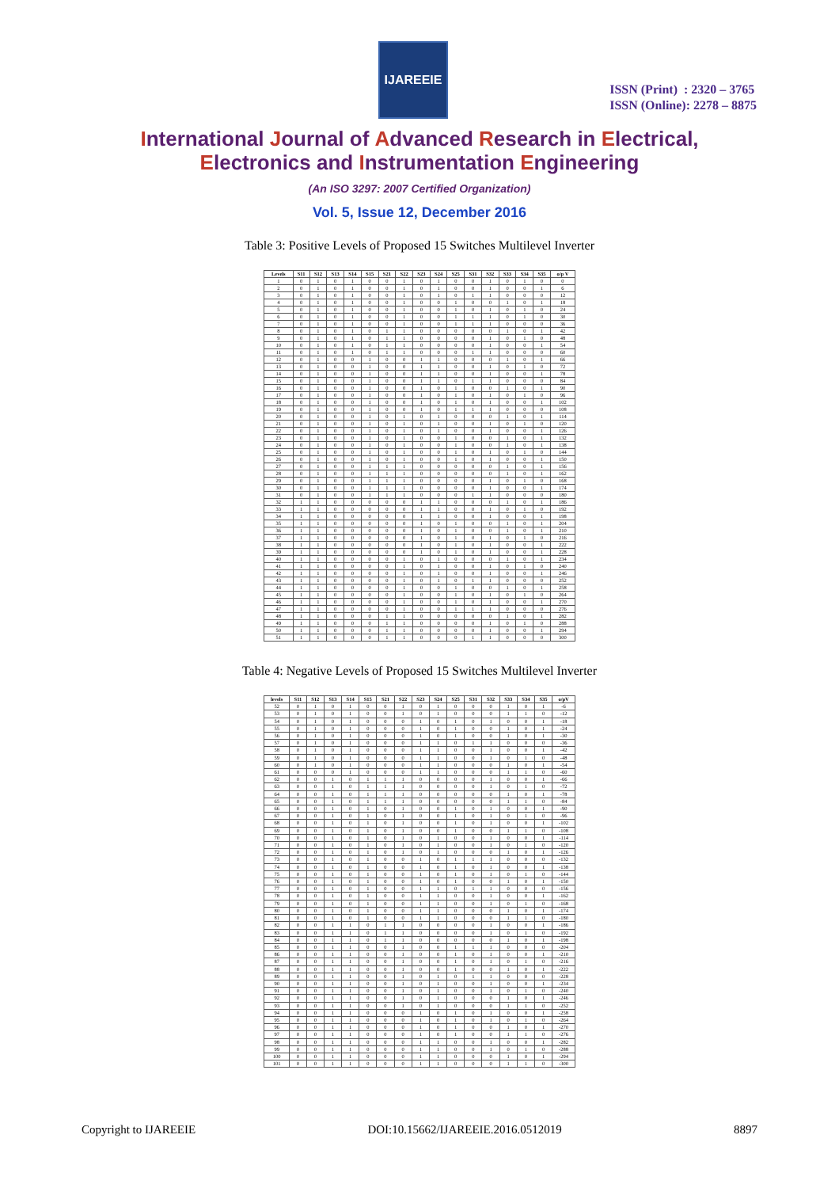IJAREEIE
ISSN (Print) : 2320 – 3765
ISSN (Online): 2278 – 8875
International Journal of Advanced Research in Electrical,
Electronics and Instrumentation Engineering
(An ISO 3297: 2007 Certified Organization)
Vol. 5, Issue 12, December 2016
Table 3: Positive Levels of Proposed 15 Switches Multilevel Inverter
| Levels | S11 | S12 | S13 | S14 | S15 | S21 | S22 | S23 | S24 | S25 | S31 | S32 | S33 | S34 | S35 | o/p V |
| --- | --- | --- | --- | --- | --- | --- | --- | --- | --- | --- | --- | --- | --- | --- | --- | --- |
| 1 | 0 | 1 | 0 | 1 | 0 | 0 | 1 | 0 | 1 | 0 | 0 | 1 | 0 | 1 | 0 | 0 |
| 2 | 0 | 1 | 0 | 1 | 0 | 0 | 1 | 0 | 1 | 0 | 0 | 1 | 0 | 0 | 1 | 6 |
| 3 | 0 | 1 | 0 | 1 | 0 | 0 | 1 | 0 | 1 | 0 | 1 | 1 | 0 | 0 | 0 | 12 |
| 4 | 0 | 1 | 0 | 1 | 0 | 0 | 1 | 0 | 0 | 1 | 0 | 0 | 1 | 0 | 1 | 18 |
| 5 | 0 | 1 | 0 | 1 | 0 | 0 | 1 | 0 | 0 | 1 | 0 | 1 | 0 | 1 | 0 | 24 |
| 6 | 0 | 1 | 0 | 1 | 0 | 0 | 1 | 0 | 0 | 1 | 1 | 1 | 0 | 1 | 0 | 30 |
| 7 | 0 | 1 | 0 | 1 | 0 | 0 | 1 | 0 | 0 | 1 | 1 | 1 | 0 | 0 | 0 | 36 |
| 8 | 0 | 1 | 0 | 1 | 0 | 1 | 1 | 0 | 0 | 0 | 0 | 0 | 1 | 0 | 1 | 42 |
| 9 | 0 | 1 | 0 | 1 | 0 | 1 | 1 | 0 | 0 | 0 | 0 | 1 | 0 | 1 | 0 | 48 |
| 10 | 0 | 1 | 0 | 1 | 0 | 1 | 1 | 0 | 0 | 0 | 0 | 1 | 0 | 0 | 1 | 54 |
| 11 | 0 | 1 | 0 | 1 | 0 | 1 | 1 | 0 | 0 | 0 | 1 | 1 | 0 | 0 | 0 | 60 |
| 12 | 0 | 1 | 0 | 0 | 1 | 0 | 0 | 1 | 1 | 0 | 0 | 0 | 1 | 0 | 1 | 66 |
| 13 | 0 | 1 | 0 | 0 | 1 | 0 | 0 | 1 | 1 | 0 | 0 | 1 | 0 | 1 | 0 | 72 |
| 14 | 0 | 1 | 0 | 0 | 1 | 0 | 0 | 1 | 1 | 0 | 0 | 1 | 0 | 0 | 1 | 78 |
| 15 | 0 | 1 | 0 | 0 | 1 | 0 | 0 | 1 | 1 | 0 | 1 | 1 | 0 | 0 | 0 | 84 |
| 16 | 0 | 1 | 0 | 0 | 1 | 0 | 0 | 1 | 0 | 1 | 0 | 0 | 1 | 0 | 1 | 90 |
| 17 | 0 | 1 | 0 | 0 | 1 | 0 | 0 | 1 | 0 | 1 | 0 | 1 | 0 | 1 | 0 | 96 |
| 18 | 0 | 1 | 0 | 0 | 1 | 0 | 0 | 1 | 0 | 1 | 0 | 1 | 0 | 0 | 1 | 102 |
| 19 | 0 | 1 | 0 | 0 | 1 | 0 | 0 | 1 | 0 | 1 | 1 | 1 | 0 | 0 | 0 | 108 |
| 20 | 0 | 1 | 0 | 0 | 1 | 0 | 1 | 0 | 1 | 0 | 0 | 0 | 1 | 0 | 1 | 114 |
| 21 | 0 | 1 | 0 | 0 | 1 | 0 | 1 | 0 | 1 | 0 | 0 | 1 | 0 | 1 | 0 | 120 |
| 22 | 0 | 1 | 0 | 0 | 1 | 0 | 1 | 0 | 1 | 0 | 0 | 1 | 0 | 0 | 1 | 126 |
| 23 | 0 | 1 | 0 | 0 | 1 | 0 | 1 | 0 | 0 | 1 | 0 | 0 | 1 | 0 | 1 | 132 |
| 24 | 0 | 1 | 0 | 0 | 1 | 0 | 1 | 0 | 0 | 1 | 0 | 0 | 1 | 0 | 1 | 138 |
| 25 | 0 | 1 | 0 | 0 | 1 | 0 | 1 | 0 | 0 | 1 | 0 | 1 | 0 | 1 | 0 | 144 |
| 26 | 0 | 1 | 0 | 0 | 1 | 0 | 1 | 0 | 0 | 1 | 0 | 1 | 0 | 0 | 1 | 150 |
| 27 | 0 | 1 | 0 | 0 | 1 | 1 | 1 | 0 | 0 | 0 | 0 | 0 | 1 | 0 | 1 | 156 |
| 28 | 0 | 1 | 0 | 0 | 1 | 1 | 1 | 0 | 0 | 0 | 0 | 0 | 1 | 0 | 1 | 162 |
| 29 | 0 | 1 | 0 | 0 | 1 | 1 | 1 | 0 | 0 | 0 | 0 | 1 | 0 | 1 | 0 | 168 |
| 30 | 0 | 1 | 0 | 0 | 1 | 1 | 1 | 0 | 0 | 0 | 0 | 1 | 0 | 0 | 1 | 174 |
| 31 | 0 | 1 | 0 | 0 | 1 | 1 | 1 | 0 | 0 | 0 | 1 | 1 | 0 | 0 | 0 | 180 |
| 32 | 1 | 1 | 0 | 0 | 0 | 0 | 0 | 1 | 1 | 0 | 0 | 0 | 1 | 0 | 1 | 186 |
| 33 | 1 | 1 | 0 | 0 | 0 | 0 | 0 | 1 | 1 | 0 | 0 | 1 | 0 | 1 | 0 | 192 |
| 34 | 1 | 1 | 0 | 0 | 0 | 0 | 0 | 1 | 1 | 0 | 0 | 1 | 0 | 0 | 1 | 198 |
| 35 | 1 | 1 | 0 | 0 | 0 | 0 | 0 | 1 | 0 | 1 | 0 | 0 | 1 | 0 | 1 | 204 |
| 36 | 1 | 1 | 0 | 0 | 0 | 0 | 0 | 1 | 0 | 1 | 0 | 0 | 1 | 0 | 1 | 210 |
| 37 | 1 | 1 | 0 | 0 | 0 | 0 | 0 | 1 | 0 | 1 | 0 | 1 | 0 | 1 | 0 | 216 |
| 38 | 1 | 1 | 0 | 0 | 0 | 0 | 0 | 1 | 0 | 1 | 0 | 1 | 0 | 0 | 1 | 222 |
| 39 | 1 | 1 | 0 | 0 | 0 | 0 | 0 | 1 | 0 | 1 | 0 | 1 | 0 | 0 | 1 | 228 |
| 40 | 1 | 1 | 0 | 0 | 0 | 0 | 1 | 0 | 1 | 0 | 0 | 0 | 1 | 0 | 1 | 234 |
| 41 | 1 | 1 | 0 | 0 | 0 | 0 | 1 | 0 | 1 | 0 | 0 | 1 | 0 | 1 | 0 | 240 |
| 42 | 1 | 1 | 0 | 0 | 0 | 0 | 1 | 0 | 1 | 0 | 0 | 1 | 0 | 0 | 1 | 246 |
| 43 | 1 | 1 | 0 | 0 | 0 | 0 | 1 | 0 | 1 | 0 | 1 | 1 | 0 | 0 | 0 | 252 |
| 44 | 1 | 1 | 0 | 0 | 0 | 0 | 1 | 0 | 0 | 1 | 0 | 0 | 1 | 0 | 1 | 258 |
| 45 | 1 | 1 | 0 | 0 | 0 | 0 | 1 | 0 | 0 | 1 | 0 | 1 | 0 | 1 | 0 | 264 |
| 46 | 1 | 1 | 0 | 0 | 0 | 0 | 1 | 0 | 0 | 1 | 0 | 1 | 0 | 0 | 1 | 270 |
| 47 | 1 | 1 | 0 | 0 | 0 | 0 | 1 | 0 | 0 | 1 | 1 | 1 | 0 | 0 | 0 | 276 |
| 48 | 1 | 1 | 0 | 0 | 0 | 1 | 1 | 0 | 0 | 0 | 0 | 0 | 1 | 0 | 1 | 282 |
| 49 | 1 | 1 | 0 | 0 | 0 | 1 | 1 | 0 | 0 | 0 | 0 | 1 | 0 | 1 | 0 | 288 |
| 50 | 1 | 1 | 0 | 0 | 0 | 1 | 1 | 0 | 0 | 0 | 0 | 1 | 0 | 0 | 1 | 294 |
| 51 | 1 | 1 | 0 | 0 | 0 | 1 | 1 | 0 | 0 | 0 | 1 | 1 | 0 | 0 | 0 | 300 |
Table 4: Negative Levels of Proposed 15 Switches Multilevel Inverter
| levels | S11 | S12 | S13 | S14 | S15 | S21 | S22 | S23 | S24 | S25 | S31 | S32 | S33 | S34 | S35 | o/pV |
| --- | --- | --- | --- | --- | --- | --- | --- | --- | --- | --- | --- | --- | --- | --- | --- | --- |
| 52 | 0 | 1 | 0 | 1 | 0 | 0 | 1 | 0 | 1 | 0 | 0 | 0 | 1 | 0 | 1 | -6 |
| 53 | 0 | 1 | 0 | 1 | 0 | 0 | 1 | 0 | 1 | 0 | 0 | 0 | 1 | 1 | 0 | -12 |
| 54 | 0 | 1 | 0 | 1 | 0 | 0 | 0 | 1 | 0 | 1 | 0 | 1 | 0 | 0 | 1 | -18 |
| 55 | 0 | 1 | 0 | 1 | 0 | 0 | 0 | 1 | 0 | 1 | 0 | 0 | 1 | 0 | 1 | -24 |
| 56 | 0 | 1 | 0 | 1 | 0 | 0 | 0 | 1 | 0 | 1 | 0 | 0 | 1 | 0 | 1 | -30 |
| 57 | 0 | 1 | 0 | 1 | 0 | 0 | 0 | 1 | 1 | 0 | 1 | 1 | 0 | 0 | 0 | -36 |
| 58 | 0 | 1 | 0 | 1 | 0 | 0 | 0 | 1 | 1 | 0 | 0 | 1 | 0 | 0 | 1 | -42 |
| 59 | 0 | 1 | 0 | 1 | 0 | 0 | 0 | 1 | 1 | 0 | 0 | 1 | 0 | 1 | 0 | -48 |
| 60 | 0 | 1 | 0 | 1 | 0 | 0 | 0 | 1 | 1 | 0 | 0 | 0 | 1 | 0 | 1 | -54 |
| 61 | 0 | 0 | 0 | 1 | 0 | 0 | 0 | 1 | 1 | 0 | 0 | 0 | 1 | 1 | 0 | -60 |
| 62 | 0 | 0 | 1 | 0 | 1 | 1 | 1 | 0 | 0 | 0 | 0 | 1 | 0 | 0 | 1 | -66 |
| 63 | 0 | 0 | 1 | 0 | 1 | 1 | 1 | 0 | 0 | 0 | 0 | 1 | 0 | 1 | 0 | -72 |
| 64 | 0 | 0 | 1 | 0 | 1 | 1 | 1 | 0 | 0 | 0 | 0 | 0 | 1 | 0 | 1 | -78 |
| 65 | 0 | 0 | 1 | 0 | 1 | 1 | 1 | 0 | 0 | 0 | 0 | 0 | 1 | 1 | 0 | -84 |
| 66 | 0 | 0 | 1 | 0 | 1 | 0 | 1 | 0 | 0 | 1 | 0 | 1 | 0 | 0 | 1 | -90 |
| 67 | 0 | 0 | 1 | 0 | 1 | 0 | 1 | 0 | 0 | 1 | 0 | 1 | 0 | 1 | 0 | -96 |
| 68 | 0 | 0 | 1 | 0 | 1 | 0 | 1 | 0 | 0 | 1 | 0 | 1 | 0 | 0 | 1 | -102 |
| 69 | 0 | 0 | 1 | 0 | 1 | 0 | 1 | 0 | 0 | 1 | 0 | 0 | 1 | 1 | 0 | -108 |
| 70 | 0 | 0 | 1 | 0 | 1 | 0 | 1 | 0 | 1 | 0 | 0 | 1 | 0 | 0 | 1 | -114 |
| 71 | 0 | 0 | 1 | 0 | 1 | 0 | 1 | 0 | 1 | 0 | 0 | 1 | 0 | 1 | 0 | -120 |
| 72 | 0 | 0 | 1 | 0 | 1 | 0 | 1 | 0 | 1 | 0 | 0 | 0 | 1 | 0 | 1 | -126 |
| 73 | 0 | 0 | 1 | 0 | 1 | 0 | 0 | 1 | 0 | 1 | 1 | 1 | 0 | 0 | 0 | -132 |
| 74 | 0 | 0 | 1 | 0 | 1 | 0 | 0 | 1 | 0 | 1 | 0 | 1 | 0 | 0 | 1 | -138 |
| 75 | 0 | 0 | 1 | 0 | 1 | 0 | 0 | 1 | 0 | 1 | 0 | 1 | 0 | 1 | 0 | -144 |
| 76 | 0 | 0 | 1 | 0 | 1 | 0 | 0 | 1 | 0 | 1 | 0 | 0 | 1 | 0 | 1 | -150 |
| 77 | 0 | 0 | 1 | 0 | 1 | 0 | 0 | 1 | 1 | 0 | 1 | 1 | 0 | 0 | 0 | -156 |
| 78 | 0 | 0 | 1 | 0 | 1 | 0 | 0 | 1 | 1 | 0 | 0 | 1 | 0 | 0 | 1 | -162 |
| 79 | 0 | 0 | 1 | 0 | 1 | 0 | 0 | 1 | 1 | 0 | 0 | 1 | 0 | 1 | 0 | -168 |
| 80 | 0 | 0 | 1 | 0 | 1 | 0 | 0 | 1 | 1 | 0 | 0 | 0 | 1 | 0 | 1 | -174 |
| 81 | 0 | 0 | 1 | 0 | 1 | 0 | 0 | 1 | 1 | 0 | 0 | 0 | 1 | 1 | 0 | -180 |
| 82 | 0 | 0 | 1 | 1 | 0 | 1 | 1 | 0 | 0 | 0 | 0 | 1 | 0 | 0 | 1 | -186 |
| 83 | 0 | 0 | 1 | 1 | 0 | 1 | 1 | 0 | 0 | 0 | 0 | 1 | 0 | 1 | 0 | -192 |
| 84 | 0 | 0 | 1 | 1 | 0 | 1 | 1 | 0 | 0 | 0 | 0 | 0 | 1 | 0 | 1 | -198 |
| 85 | 0 | 0 | 1 | 1 | 0 | 0 | 1 | 0 | 0 | 1 | 1 | 1 | 0 | 0 | 0 | -204 |
| 86 | 0 | 0 | 1 | 1 | 0 | 0 | 1 | 0 | 0 | 1 | 0 | 1 | 0 | 0 | 1 | -210 |
| 87 | 0 | 0 | 1 | 1 | 0 | 0 | 1 | 0 | 0 | 1 | 0 | 1 | 0 | 1 | 0 | -216 |
| 88 | 0 | 0 | 1 | 1 | 0 | 0 | 1 | 0 | 0 | 1 | 0 | 0 | 1 | 0 | 1 | -222 |
| 89 | 0 | 0 | 1 | 1 | 0 | 0 | 1 | 0 | 1 | 0 | 1 | 1 | 0 | 0 | 0 | -228 |
| 90 | 0 | 0 | 1 | 1 | 0 | 0 | 1 | 0 | 1 | 0 | 0 | 1 | 0 | 0 | 1 | -234 |
| 91 | 0 | 0 | 1 | 1 | 0 | 0 | 1 | 0 | 1 | 0 | 0 | 1 | 0 | 1 | 0 | -240 |
| 92 | 0 | 0 | 1 | 1 | 0 | 0 | 1 | 0 | 1 | 0 | 0 | 0 | 1 | 0 | 1 | -246 |
| 93 | 0 | 0 | 1 | 1 | 0 | 0 | 1 | 0 | 1 | 0 | 0 | 0 | 1 | 1 | 0 | -252 |
| 94 | 0 | 0 | 1 | 1 | 0 | 0 | 0 | 1 | 0 | 1 | 0 | 1 | 0 | 0 | 1 | -258 |
| 95 | 0 | 0 | 1 | 1 | 0 | 0 | 0 | 1 | 0 | 1 | 0 | 1 | 0 | 1 | 0 | -264 |
| 96 | 0 | 0 | 1 | 1 | 0 | 0 | 0 | 1 | 0 | 1 | 0 | 0 | 1 | 0 | 1 | -270 |
| 97 | 0 | 0 | 1 | 1 | 0 | 0 | 0 | 1 | 0 | 1 | 0 | 0 | 1 | 1 | 0 | -276 |
| 98 | 0 | 0 | 1 | 1 | 0 | 0 | 0 | 1 | 1 | 0 | 0 | 1 | 0 | 0 | 1 | -282 |
| 99 | 0 | 0 | 1 | 1 | 0 | 0 | 0 | 1 | 1 | 0 | 0 | 1 | 0 | 1 | 0 | -288 |
| 100 | 0 | 0 | 1 | 1 | 0 | 0 | 0 | 1 | 1 | 0 | 0 | 0 | 1 | 0 | 1 | -294 |
| 101 | 0 | 0 | 1 | 1 | 0 | 0 | 0 | 1 | 1 | 0 | 0 | 0 | 1 | 1 | 0 | -300 |
Copyright to IJAREEIE DOI:10.15662/IJAREEIE.2016.0512019 8897